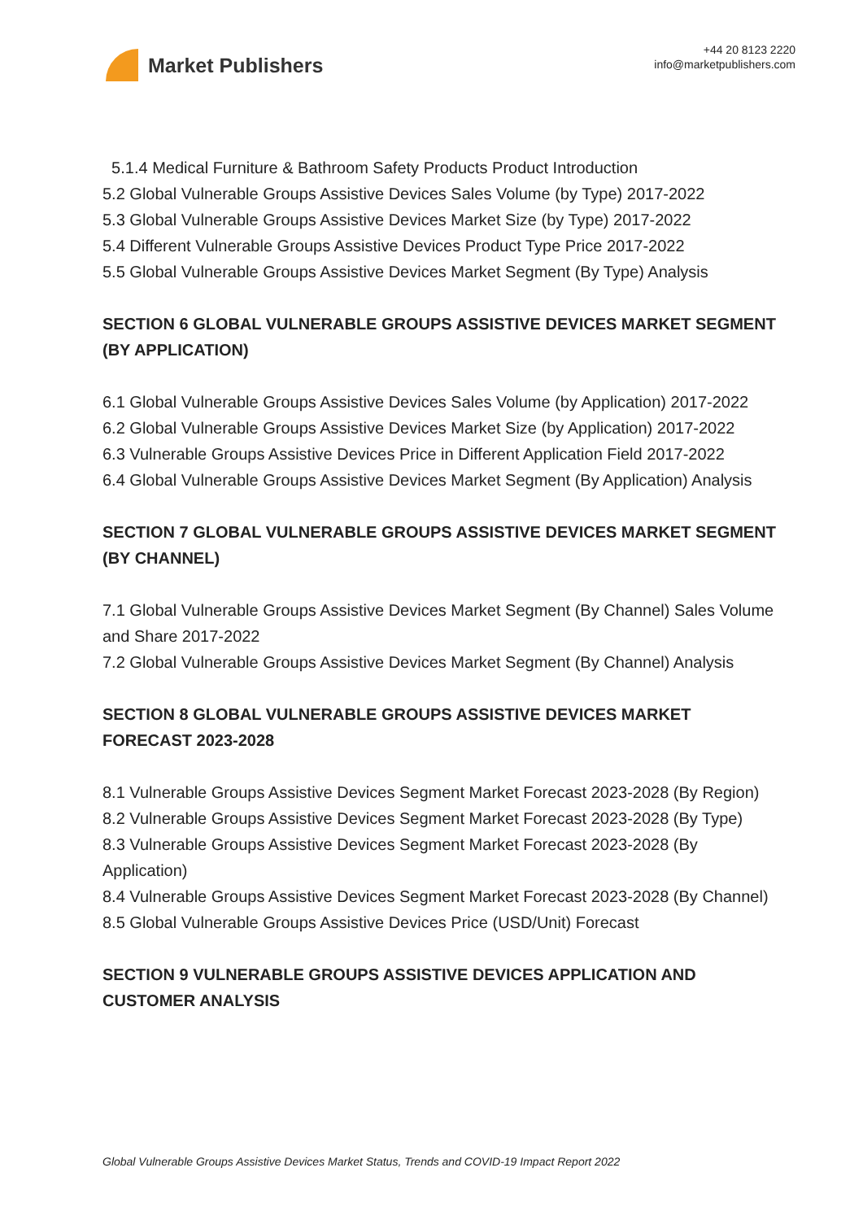Market Publishers
+44 20 8123 2220
info@marketpublishers.com
5.1.4 Medical Furniture & Bathroom Safety Products Product Introduction
5.2 Global Vulnerable Groups Assistive Devices Sales Volume (by Type) 2017-2022
5.3 Global Vulnerable Groups Assistive Devices Market Size (by Type) 2017-2022
5.4 Different Vulnerable Groups Assistive Devices Product Type Price 2017-2022
5.5 Global Vulnerable Groups Assistive Devices Market Segment (By Type) Analysis
SECTION 6 GLOBAL VULNERABLE GROUPS ASSISTIVE DEVICES MARKET SEGMENT (BY APPLICATION)
6.1 Global Vulnerable Groups Assistive Devices Sales Volume (by Application) 2017-2022
6.2 Global Vulnerable Groups Assistive Devices Market Size (by Application) 2017-2022
6.3 Vulnerable Groups Assistive Devices Price in Different Application Field 2017-2022
6.4 Global Vulnerable Groups Assistive Devices Market Segment (By Application) Analysis
SECTION 7 GLOBAL VULNERABLE GROUPS ASSISTIVE DEVICES MARKET SEGMENT (BY CHANNEL)
7.1 Global Vulnerable Groups Assistive Devices Market Segment (By Channel) Sales Volume and Share 2017-2022
7.2 Global Vulnerable Groups Assistive Devices Market Segment (By Channel) Analysis
SECTION 8 GLOBAL VULNERABLE GROUPS ASSISTIVE DEVICES MARKET FORECAST 2023-2028
8.1 Vulnerable Groups Assistive Devices Segment Market Forecast 2023-2028 (By Region)
8.2 Vulnerable Groups Assistive Devices Segment Market Forecast 2023-2028 (By Type)
8.3 Vulnerable Groups Assistive Devices Segment Market Forecast 2023-2028 (By Application)
8.4 Vulnerable Groups Assistive Devices Segment Market Forecast 2023-2028 (By Channel)
8.5 Global Vulnerable Groups Assistive Devices Price (USD/Unit) Forecast
SECTION 9 VULNERABLE GROUPS ASSISTIVE DEVICES APPLICATION AND CUSTOMER ANALYSIS
Global Vulnerable Groups Assistive Devices Market Status, Trends and COVID-19 Impact Report 2022